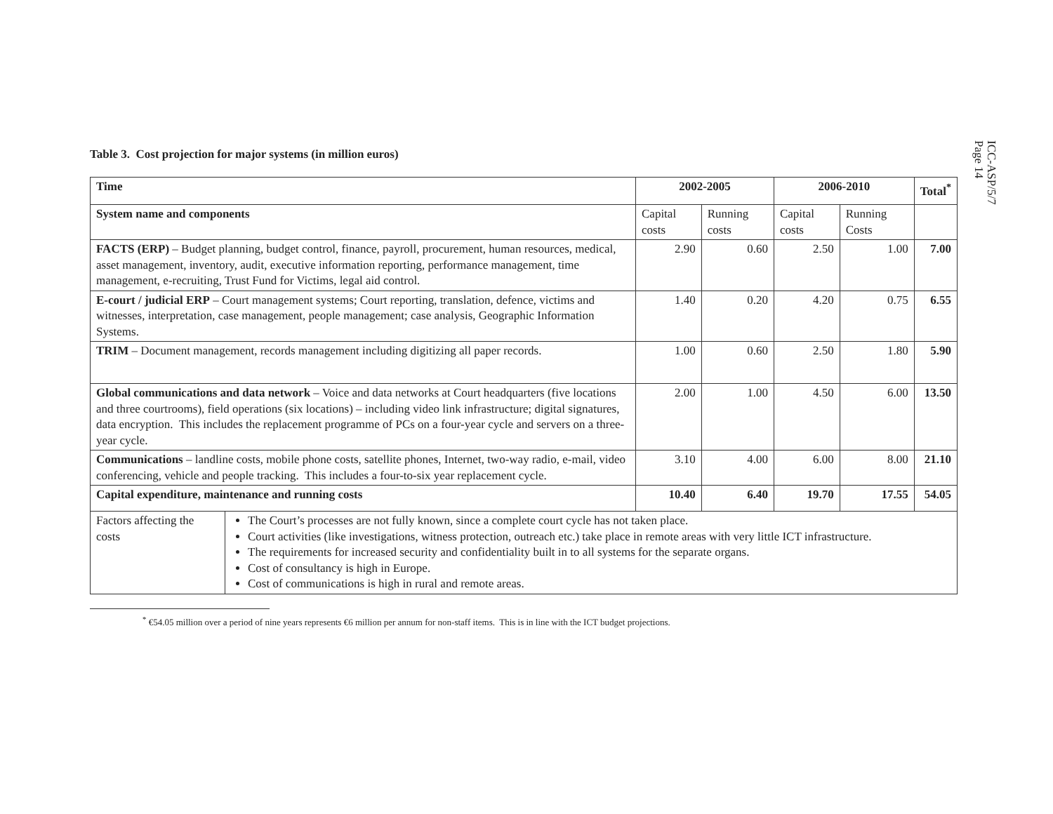ICC-ASP/5/7
Page 14
Table 3. Cost projection for major systems (in million euros)
| Time | 2002-2005 | | 2006-2010 | | Total<sup>*</sup> |
| --- | --- | --- | --- | --- | --- |
| System name and components | Capital costs | Running costs | Capital costs | Running Costs | |
| FACTS (ERP) – Budget planning, budget control, finance, payroll, procurement, human resources, medical, asset management, inventory, audit, executive information reporting, performance management, time management, e-recruiting, Trust Fund for Victims, legal aid control. | 2.90 | 0.60 | 2.50 | 1.00 | 7.00 |
| E-court / judicial ERP – Court management systems; Court reporting, translation, defence, victims and witnesses, interpretation, case management, people management; case analysis, Geographic Information Systems. | 1.40 | 0.20 | 4.20 | 0.75 | 6.55 |
| TRIM – Document management, records management including digitizing all paper records. | 1.00 | 0.60 | 2.50 | 1.80 | 5.90 |
| Global communications and data network – Voice and data networks at Court headquarters (five locations and three courtrooms), field operations (six locations) – including video link infrastructure; digital signatures, data encryption. This includes the replacement programme of PCs on a four-year cycle and servers on a three-year cycle. | 2.00 | 1.00 | 4.50 | 6.00 | 13.50 |
| Communications – landline costs, mobile phone costs, satellite phones, Internet, two-way radio, e-mail, video conferencing, vehicle and people tracking. This includes a four-to-six year replacement cycle. | 3.10 | 4.00 | 6.00 | 8.00 | 21.10 |
| Capital expenditure, maintenance and running costs | 10.40 | 6.40 | 19.70 | 17.55 | 54.05 |
| Factors affecting the costs | The Court’s processes are not fully known, since a complete court cycle has not taken place. Court activities (like investigations, witness protection, outreach etc.) take place in remote areas with very little ICT infrastructure. The requirements for increased security and confidentiality built in to all systems for the separate organs. Cost of consultancy is high in Europe. Cost of communications is high in rural and remote areas. |
<sup>*</sup> €54.05 million over a period of nine years represents €6 million per annum for non-staff items. This is in line with the ICT budget projections.